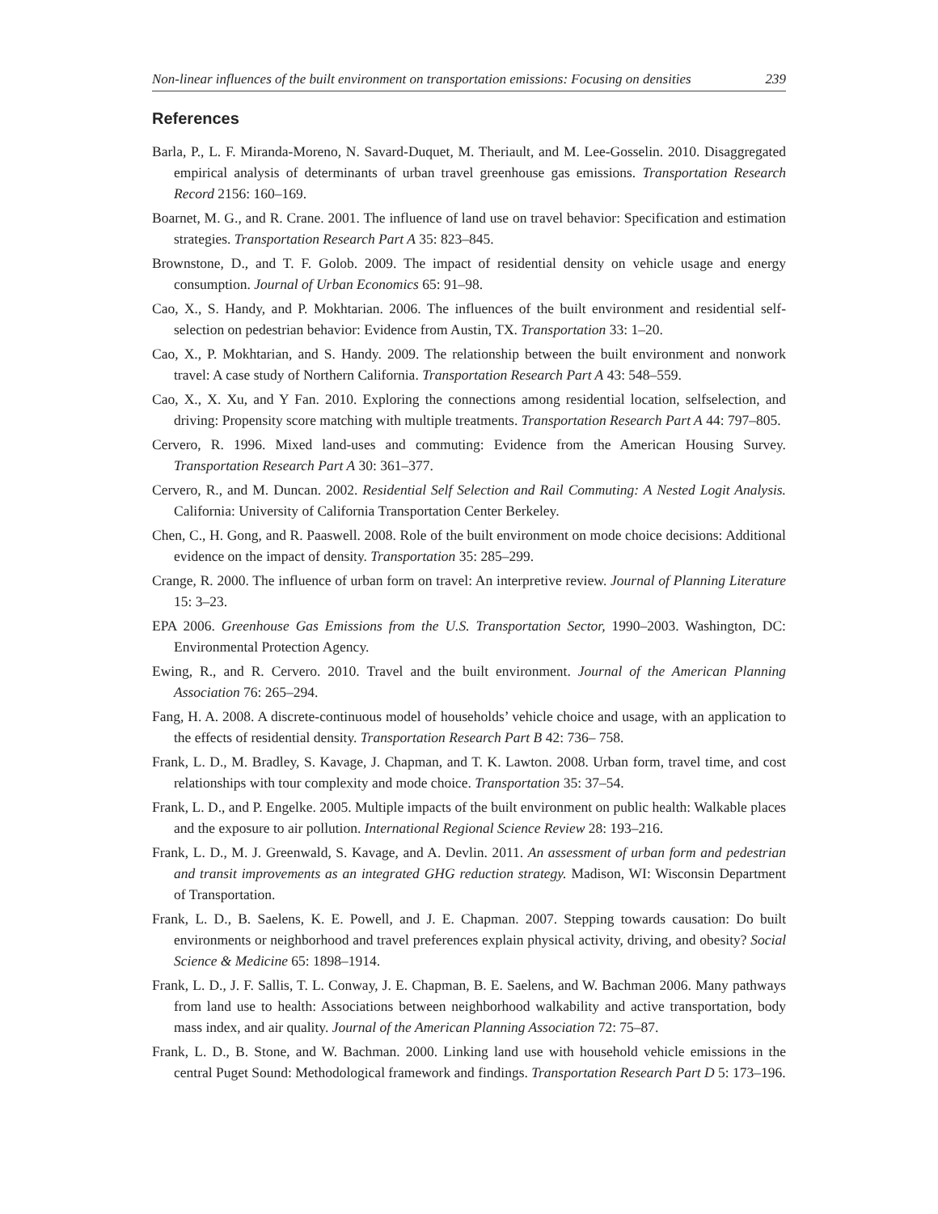Non-linear influences of the built environment on transportation emissions: Focusing on densities 239
References
Barla, P., L. F. Miranda-Moreno, N. Savard-Duquet, M. Theriault, and M. Lee-Gosselin. 2010. Disaggregated empirical analysis of determinants of urban travel greenhouse gas emissions. Transportation Research Record 2156: 160–169.
Boarnet, M. G., and R. Crane. 2001. The influence of land use on travel behavior: Specification and estimation strategies. Transportation Research Part A 35: 823–845.
Brownstone, D., and T. F. Golob. 2009. The impact of residential density on vehicle usage and energy consumption. Journal of Urban Economics 65: 91–98.
Cao, X., S. Handy, and P. Mokhtarian. 2006. The influences of the built environment and residential self-selection on pedestrian behavior: Evidence from Austin, TX. Transportation 33: 1–20.
Cao, X., P. Mokhtarian, and S. Handy. 2009. The relationship between the built environment and nonwork travel: A case study of Northern California. Transportation Research Part A 43: 548–559.
Cao, X., X. Xu, and Y Fan. 2010. Exploring the connections among residential location, selfselection, and driving: Propensity score matching with multiple treatments. Transportation Research Part A 44: 797–805.
Cervero, R. 1996. Mixed land-uses and commuting: Evidence from the American Housing Survey. Transportation Research Part A 30: 361–377.
Cervero, R., and M. Duncan. 2002. Residential Self Selection and Rail Commuting: A Nested Logit Analysis. California: University of California Transportation Center Berkeley.
Chen, C., H. Gong, and R. Paaswell. 2008. Role of the built environment on mode choice decisions: Additional evidence on the impact of density. Transportation 35: 285–299.
Crange, R. 2000. The influence of urban form on travel: An interpretive review. Journal of Planning Literature 15: 3–23.
EPA 2006. Greenhouse Gas Emissions from the U.S. Transportation Sector, 1990–2003. Washington, DC: Environmental Protection Agency.
Ewing, R., and R. Cervero. 2010. Travel and the built environment. Journal of the American Planning Association 76: 265–294.
Fang, H. A. 2008. A discrete-continuous model of households’ vehicle choice and usage, with an application to the effects of residential density. Transportation Research Part B 42: 736– 758.
Frank, L. D., M. Bradley, S. Kavage, J. Chapman, and T. K. Lawton. 2008. Urban form, travel time, and cost relationships with tour complexity and mode choice. Transportation 35: 37–54.
Frank, L. D., and P. Engelke. 2005. Multiple impacts of the built environment on public health: Walkable places and the exposure to air pollution. International Regional Science Review 28: 193–216.
Frank, L. D., M. J. Greenwald, S. Kavage, and A. Devlin. 2011. An assessment of urban form and pedestrian and transit improvements as an integrated GHG reduction strategy. Madison, WI: Wisconsin Department of Transportation.
Frank, L. D., B. Saelens, K. E. Powell, and J. E. Chapman. 2007. Stepping towards causation: Do built environments or neighborhood and travel preferences explain physical activity, driving, and obesity? Social Science & Medicine 65: 1898–1914.
Frank, L. D., J. F. Sallis, T. L. Conway, J. E. Chapman, B. E. Saelens, and W. Bachman 2006. Many pathways from land use to health: Associations between neighborhood walkability and active transportation, body mass index, and air quality. Journal of the American Planning Association 72: 75–87.
Frank, L. D., B. Stone, and W. Bachman. 2000. Linking land use with household vehicle emissions in the central Puget Sound: Methodological framework and findings. Transportation Research Part D 5: 173–196.